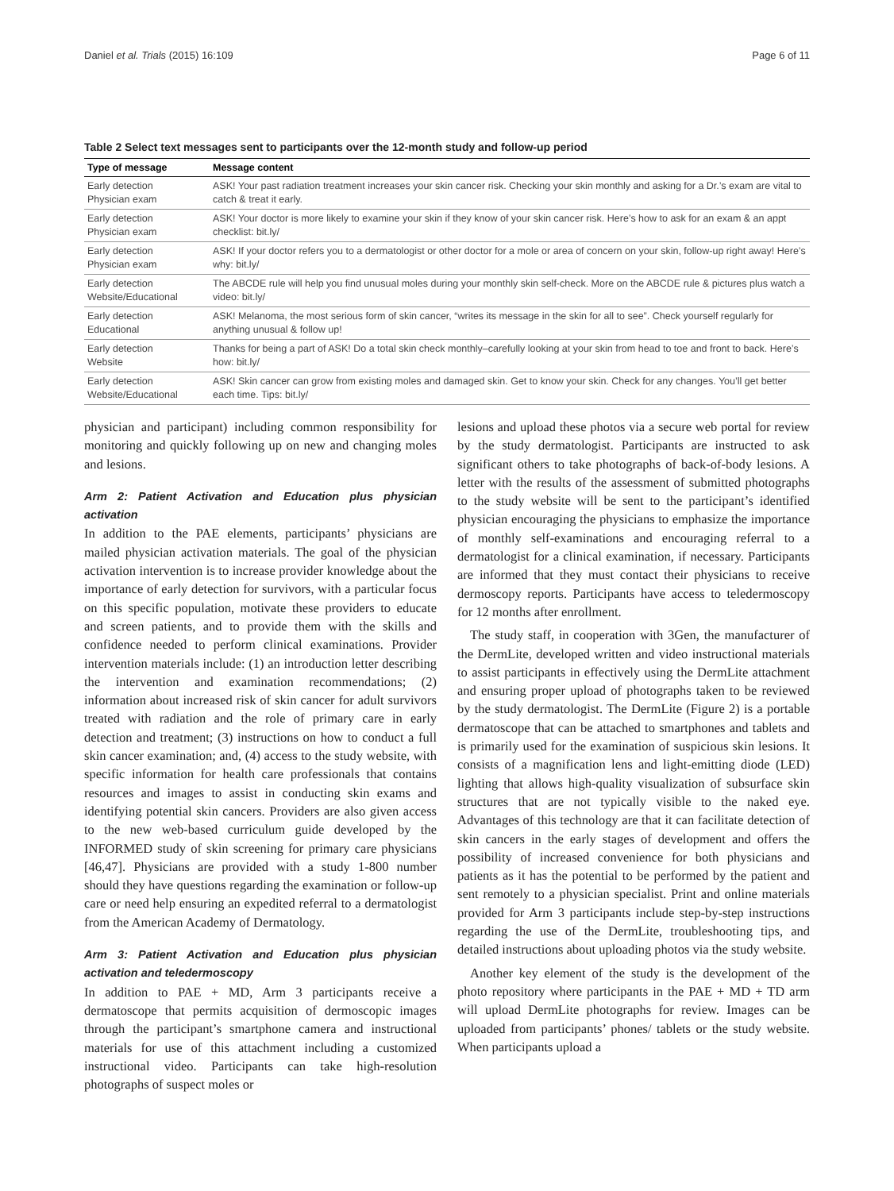Daniel et al. Trials (2015) 16:109 Page 6 of 11
Table 2 Select text messages sent to participants over the 12-month study and follow-up period
| Type of message | Message content |
| --- | --- |
| Early detection Physician exam | ASK! Your past radiation treatment increases your skin cancer risk. Checking your skin monthly and asking for a Dr.’s exam are vital to catch & treat it early. |
| Early detection Physician exam | ASK! Your doctor is more likely to examine your skin if they know of your skin cancer risk. Here’s how to ask for an exam & an appt checklist: bit.ly/ |
| Early detection Physician exam | ASK! If your doctor refers you to a dermatologist or other doctor for a mole or area of concern on your skin, follow-up right away! Here’s why: bit.ly/ |
| Early detection Website/Educational | The ABCDE rule will help you find unusual moles during your monthly skin self-check. More on the ABCDE rule & pictures plus watch a video: bit.ly/ |
| Early detection Educational | ASK! Melanoma, the most serious form of skin cancer, “writes its message in the skin for all to see”. Check yourself regularly for anything unusual & follow up! |
| Early detection Website | Thanks for being a part of ASK! Do a total skin check monthly–carefully looking at your skin from head to toe and front to back. Here’s how: bit.ly/ |
| Early detection Website/Educational | ASK! Skin cancer can grow from existing moles and damaged skin. Get to know your skin. Check for any changes. You’ll get better each time. Tips: bit.ly/ |
physician and participant) including common responsibility for monitoring and quickly following up on new and changing moles and lesions.
Arm 2: Patient Activation and Education plus physician activation
In addition to the PAE elements, participants’ physicians are mailed physician activation materials. The goal of the physician activation intervention is to increase provider knowledge about the importance of early detection for survivors, with a particular focus on this specific population, motivate these providers to educate and screen patients, and to provide them with the skills and confidence needed to perform clinical examinations. Provider intervention materials include: (1) an introduction letter describing the intervention and examination recommendations; (2) information about increased risk of skin cancer for adult survivors treated with radiation and the role of primary care in early detection and treatment; (3) instructions on how to conduct a full skin cancer examination; and, (4) access to the study website, with specific information for health care professionals that contains resources and images to assist in conducting skin exams and identifying potential skin cancers. Providers are also given access to the new web-based curriculum guide developed by the INFORMED study of skin screening for primary care physicians [46,47]. Physicians are provided with a study 1-800 number should they have questions regarding the examination or follow-up care or need help ensuring an expedited referral to a dermatologist from the American Academy of Dermatology.
Arm 3: Patient Activation and Education plus physician activation and teledermoscopy
In addition to PAE + MD, Arm 3 participants receive a dermatoscope that permits acquisition of dermoscopic images through the participant’s smartphone camera and instructional materials for use of this attachment including a customized instructional video. Participants can take high-resolution photographs of suspect moles or
lesions and upload these photos via a secure web portal for review by the study dermatologist. Participants are instructed to ask significant others to take photographs of back-of-body lesions. A letter with the results of the assessment of submitted photographs to the study website will be sent to the participant’s identified physician encouraging the physicians to emphasize the importance of monthly self-examinations and encouraging referral to a dermatologist for a clinical examination, if necessary. Participants are informed that they must contact their physicians to receive dermoscopy reports. Participants have access to teledermoscopy for 12 months after enrollment.
The study staff, in cooperation with 3Gen, the manufacturer of the DermLite, developed written and video instructional materials to assist participants in effectively using the DermLite attachment and ensuring proper upload of photographs taken to be reviewed by the study dermatologist. The DermLite (Figure 2) is a portable dermatoscope that can be attached to smartphones and tablets and is primarily used for the examination of suspicious skin lesions. It consists of a magnification lens and light-emitting diode (LED) lighting that allows high-quality visualization of subsurface skin structures that are not typically visible to the naked eye. Advantages of this technology are that it can facilitate detection of skin cancers in the early stages of development and offers the possibility of increased convenience for both physicians and patients as it has the potential to be performed by the patient and sent remotely to a physician specialist. Print and online materials provided for Arm 3 participants include step-by-step instructions regarding the use of the DermLite, troubleshooting tips, and detailed instructions about uploading photos via the study website.
Another key element of the study is the development of the photo repository where participants in the PAE + MD + TD arm will upload DermLite photographs for review. Images can be uploaded from participants’ phones/ tablets or the study website. When participants upload a